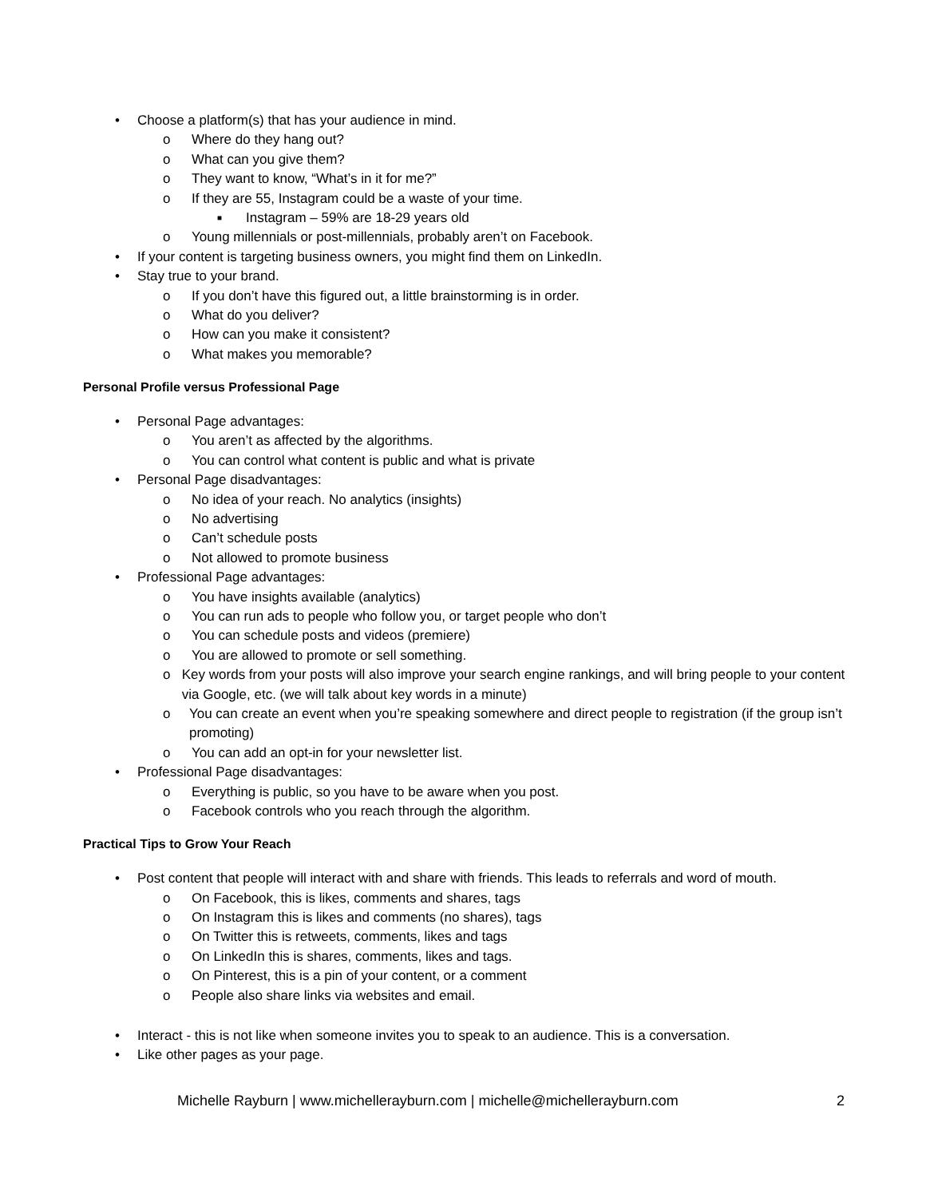• Choose a platform(s) that has your audience in mind.
o Where do they hang out?
o What can you give them?
o They want to know, “What’s in it for me?”
o If they are 55, Instagram could be a waste of your time.
■ Instagram – 59% are 18-29 years old
o Young millennials or post-millennials, probably aren’t on Facebook.
• If your content is targeting business owners, you might find them on LinkedIn.
• Stay true to your brand.
o If you don’t have this figured out, a little brainstorming is in order.
o What do you deliver?
o How can you make it consistent?
o What makes you memorable?
Personal Profile versus Professional Page
• Personal Page advantages:
o You aren’t as affected by the algorithms.
o You can control what content is public and what is private
• Personal Page disadvantages:
o No idea of your reach. No analytics (insights)
o No advertising
o Can’t schedule posts
o Not allowed to promote business
• Professional Page advantages:
o You have insights available (analytics)
o You can run ads to people who follow you, or target people who don’t
o You can schedule posts and videos (premiere)
o You are allowed to promote or sell something.
o Key words from your posts will also improve your search engine rankings, and will bring people to your content via Google, etc. (we will talk about key words in a minute)
o You can create an event when you’re speaking somewhere and direct people to registration (if the group isn’t promoting)
o You can add an opt-in for your newsletter list.
• Professional Page disadvantages:
o Everything is public, so you have to be aware when you post.
o Facebook controls who you reach through the algorithm.
Practical Tips to Grow Your Reach
• Post content that people will interact with and share with friends. This leads to referrals and word of mouth.
o On Facebook, this is likes, comments and shares, tags
o On Instagram this is likes and comments (no shares), tags
o On Twitter this is retweets, comments, likes and tags
o On LinkedIn this is shares, comments, likes and tags.
o On Pinterest, this is a pin of your content, or a comment
o People also share links via websites and email.
• Interact - this is not like when someone invites you to speak to an audience. This is a conversation.
• Like other pages as your page.
Michelle Rayburn | www.michellerayburn.com | michelle@michellerayburn.com 2